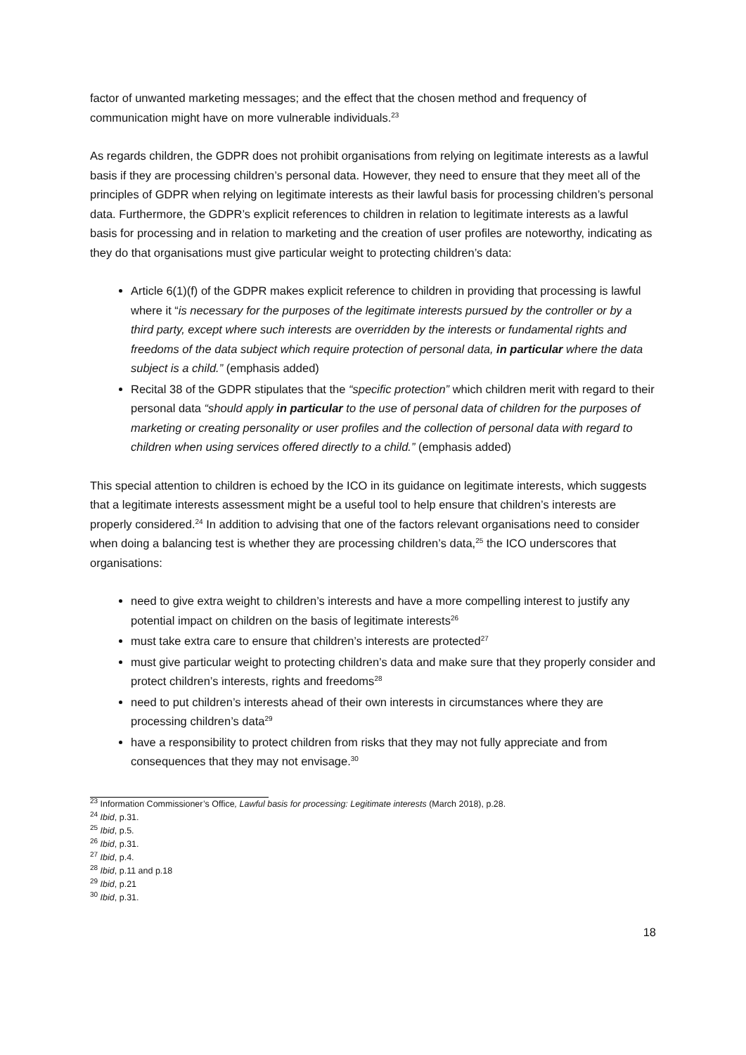factor of unwanted marketing messages; and the effect that the chosen method and frequency of communication might have on more vulnerable individuals.<sup>23</sup>
As regards children, the GDPR does not prohibit organisations from relying on legitimate interests as a lawful basis if they are processing children’s personal data. However, they need to ensure that they meet all of the principles of GDPR when relying on legitimate interests as their lawful basis for processing children’s personal data. Furthermore, the GDPR’s explicit references to children in relation to legitimate interests as a lawful basis for processing and in relation to marketing and the creation of user profiles are noteworthy, indicating as they do that organisations must give particular weight to protecting children’s data:
Article 6(1)(f) of the GDPR makes explicit reference to children in providing that processing is lawful where it “is necessary for the purposes of the legitimate interests pursued by the controller or by a third party, except where such interests are overridden by the interests or fundamental rights and freedoms of the data subject which require protection of personal data, in particular where the data subject is a child.” (emphasis added)
Recital 38 of the GDPR stipulates that the “specific protection” which children merit with regard to their personal data “should apply in particular to the use of personal data of children for the purposes of marketing or creating personality or user profiles and the collection of personal data with regard to children when using services offered directly to a child.” (emphasis added)
This special attention to children is echoed by the ICO in its guidance on legitimate interests, which suggests that a legitimate interests assessment might be a useful tool to help ensure that children’s interests are properly considered.<sup>24</sup> In addition to advising that one of the factors relevant organisations need to consider when doing a balancing test is whether they are processing children’s data,<sup>25</sup> the ICO underscores that organisations:
need to give extra weight to children’s interests and have a more compelling interest to justify any potential impact on children on the basis of legitimate interests<sup>26</sup>
must take extra care to ensure that children’s interests are protected<sup>27</sup>
must give particular weight to protecting children’s data and make sure that they properly consider and protect children’s interests, rights and freedoms<sup>28</sup>
need to put children’s interests ahead of their own interests in circumstances where they are processing children’s data<sup>29</sup>
have a responsibility to protect children from risks that they may not fully appreciate and from consequences that they may not envisage.<sup>30</sup>
<sup>23</sup> Information Commissioner’s Office, Lawful basis for processing: Legitimate interests (March 2018), p.28.
<sup>24</sup> Ibid, p.31.
<sup>25</sup> Ibid, p.5.
<sup>26</sup> Ibid, p.31.
<sup>27</sup> Ibid, p.4.
<sup>28</sup> Ibid, p.11 and p.18
<sup>29</sup> Ibid, p.21
<sup>30</sup> Ibid, p.31.
18